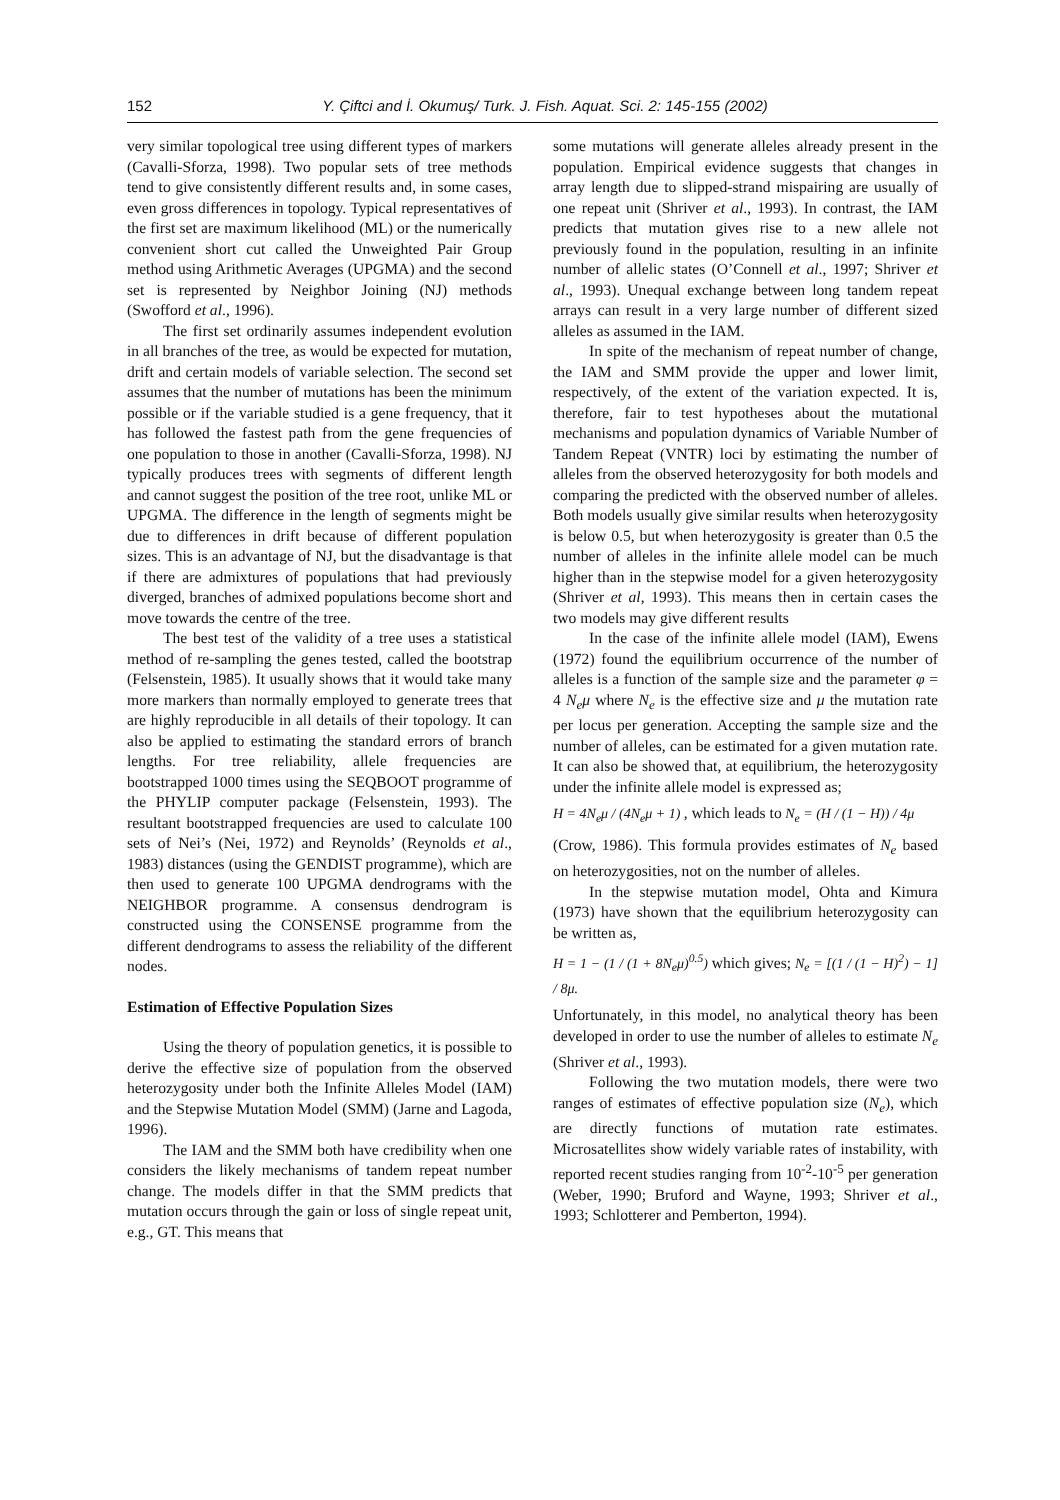152
Y. Çiftci and İ. Okumuş/ Turk. J. Fish. Aquat. Sci. 2: 145-155 (2002)
very similar topological tree using different types of markers (Cavalli-Sforza, 1998). Two popular sets of tree methods tend to give consistently different results and, in some cases, even gross differences in topology. Typical representatives of the first set are maximum likelihood (ML) or the numerically convenient short cut called the Unweighted Pair Group method using Arithmetic Averages (UPGMA) and the second set is represented by Neighbor Joining (NJ) methods (Swofford et al., 1996).
The first set ordinarily assumes independent evolution in all branches of the tree, as would be expected for mutation, drift and certain models of variable selection. The second set assumes that the number of mutations has been the minimum possible or if the variable studied is a gene frequency, that it has followed the fastest path from the gene frequencies of one population to those in another (Cavalli-Sforza, 1998). NJ typically produces trees with segments of different length and cannot suggest the position of the tree root, unlike ML or UPGMA. The difference in the length of segments might be due to differences in drift because of different population sizes. This is an advantage of NJ, but the disadvantage is that if there are admixtures of populations that had previously diverged, branches of admixed populations become short and move towards the centre of the tree.
The best test of the validity of a tree uses a statistical method of re-sampling the genes tested, called the bootstrap (Felsenstein, 1985). It usually shows that it would take many more markers than normally employed to generate trees that are highly reproducible in all details of their topology. It can also be applied to estimating the standard errors of branch lengths. For tree reliability, allele frequencies are bootstrapped 1000 times using the SEQBOOT programme of the PHYLIP computer package (Felsenstein, 1993). The resultant bootstrapped frequencies are used to calculate 100 sets of Nei’s (Nei, 1972) and Reynolds’ (Reynolds et al., 1983) distances (using the GENDIST programme), which are then used to generate 100 UPGMA dendrograms with the NEIGHBOR programme. A consensus dendrogram is constructed using the CONSENSE programme from the different dendrograms to assess the reliability of the different nodes.
Estimation of Effective Population Sizes
Using the theory of population genetics, it is possible to derive the effective size of population from the observed heterozygosity under both the Infinite Alleles Model (IAM) and the Stepwise Mutation Model (SMM) (Jarne and Lagoda, 1996).
The IAM and the SMM both have credibility when one considers the likely mechanisms of tandem repeat number change. The models differ in that the SMM predicts that mutation occurs through the gain or loss of single repeat unit, e.g., GT. This means that
some mutations will generate alleles already present in the population. Empirical evidence suggests that changes in array length due to slipped-strand mispairing are usually of one repeat unit (Shriver et al., 1993). In contrast, the IAM predicts that mutation gives rise to a new allele not previously found in the population, resulting in an infinite number of allelic states (O’Connell et al., 1997; Shriver et al., 1993). Unequal exchange between long tandem repeat arrays can result in a very large number of different sized alleles as assumed in the IAM.
In spite of the mechanism of repeat number of change, the IAM and SMM provide the upper and lower limit, respectively, of the extent of the variation expected. It is, therefore, fair to test hypotheses about the mutational mechanisms and population dynamics of Variable Number of Tandem Repeat (VNTR) loci by estimating the number of alleles from the observed heterozygosity for both models and comparing the predicted with the observed number of alleles. Both models usually give similar results when heterozygosity is below 0.5, but when heterozygosity is greater than 0.5 the number of alleles in the infinite allele model can be much higher than in the stepwise model for a given heterozygosity (Shriver et al, 1993). This means then in certain cases the two models may give different results
In the case of the infinite allele model (IAM), Ewens (1972) found the equilibrium occurrence of the number of alleles is a function of the sample size and the parameter φ = 4 N<sub>e</sub>μ where N<sub>e</sub> is the effective size and μ the mutation rate per locus per generation. Accepting the sample size and the number of alleles, can be estimated for a given mutation rate. It can also be showed that, at equilibrium, the heterozygosity under the infinite allele model is expressed as;
H = 4N<sub>e</sub>μ / (4N<sub>e</sub>μ + 1) , which leads to N<sub>e</sub> = (H / (1 − H)) / 4μ
(Crow, 1986). This formula provides estimates of N<sub>e</sub> based on heterozygosities, not on the number of alleles.
In the stepwise mutation model, Ohta and Kimura (1973) have shown that the equilibrium heterozygosity can be written as,
H = 1 − (1 / (1 + 8N<sub>e</sub>μ)<sup>0.5</sup>) which gives; N<sub>e</sub> = [(1 / (1 − H)<sup>2</sup>) − 1] / 8μ.
Unfortunately, in this model, no analytical theory has been developed in order to use the number of alleles to estimate N<sub>e</sub> (Shriver et al., 1993).
Following the two mutation models, there were two ranges of estimates of effective population size (N<sub>e</sub>), which are directly functions of mutation rate estimates. Microsatellites show widely variable rates of instability, with reported recent studies ranging from 10<sup>-2</sup>-10<sup>-5</sup> per generation (Weber, 1990; Bruford and Wayne, 1993; Shriver et al., 1993; Schlotterer and Pemberton, 1994).